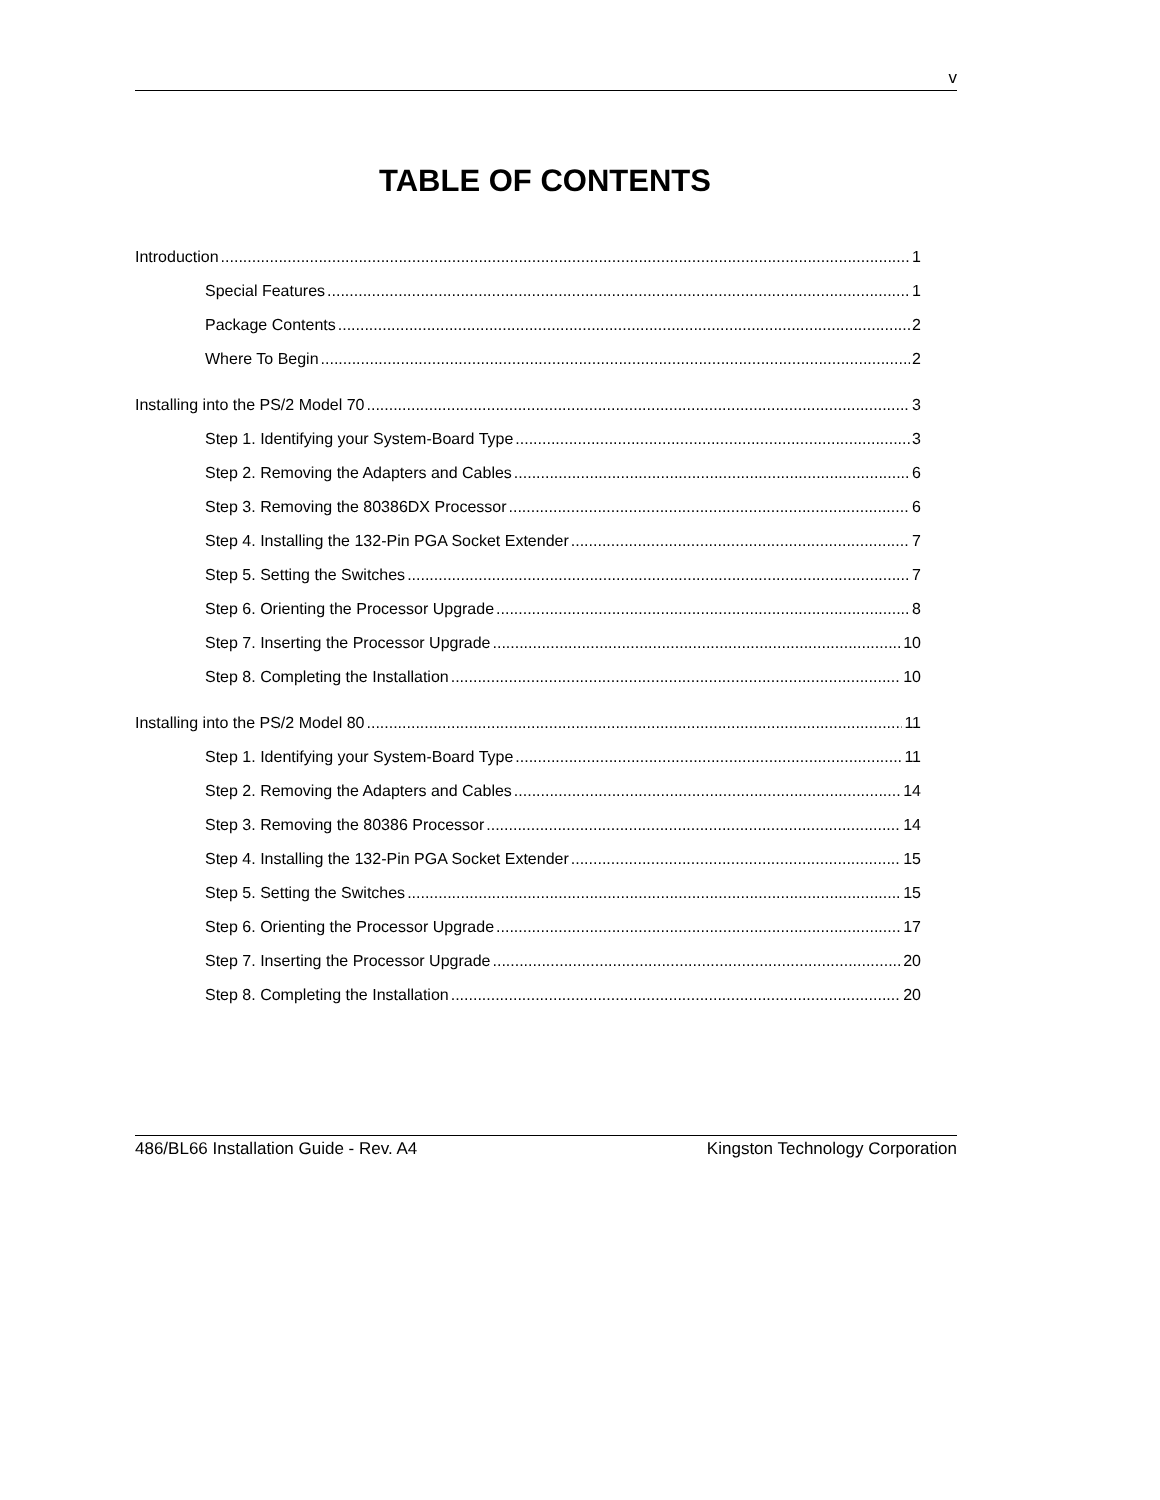v
TABLE OF CONTENTS
Introduction 1
Special Features 1
Package Contents 2
Where To Begin 2
Installing into the PS/2 Model 70 3
Step 1. Identifying your System-Board Type 3
Step 2. Removing the Adapters and Cables 6
Step 3. Removing the 80386DX Processor 6
Step 4. Installing the 132-Pin PGA Socket Extender 7
Step 5. Setting the Switches 7
Step 6. Orienting the Processor Upgrade 8
Step 7. Inserting the Processor Upgrade 10
Step 8. Completing the Installation 10
Installing into the PS/2 Model 80 11
Step 1. Identifying your System-Board Type 11
Step 2. Removing the Adapters and Cables 14
Step 3. Removing the 80386 Processor 14
Step 4. Installing the 132-Pin PGA Socket Extender 15
Step 5. Setting the Switches 15
Step 6. Orienting the Processor Upgrade 17
Step 7. Inserting the Processor Upgrade 20
Step 8. Completing the Installation 20
486/BL66 Installation Guide - Rev. A4 Kingston Technology Corporation